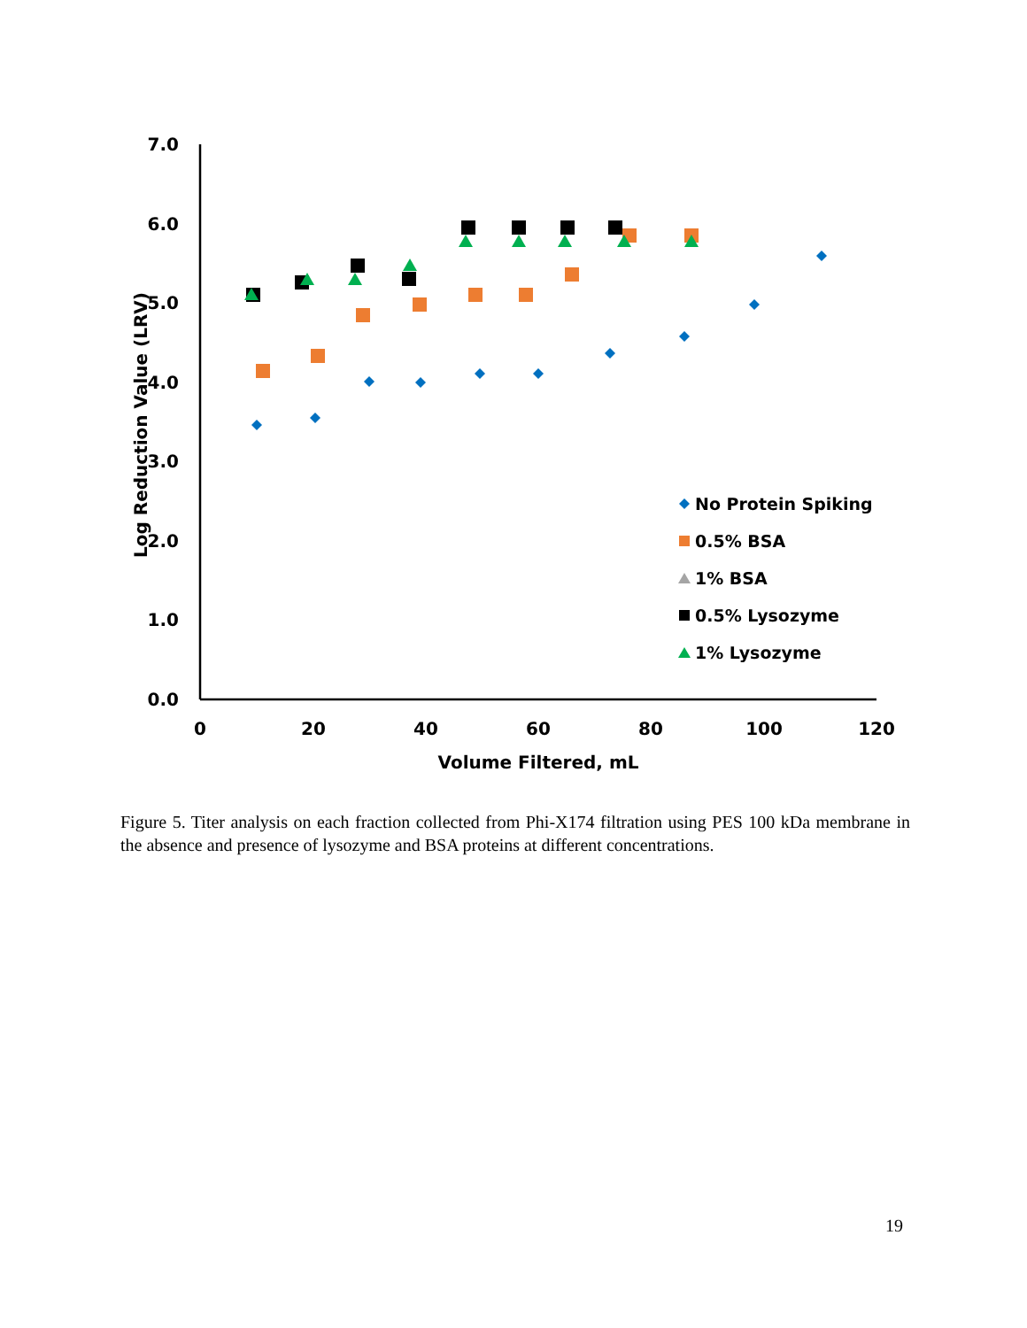0.0
1.0
2.0
3.0
4.0
5.0
6.0
7.0
0
20
40
60
80
100
120
Volume Filtered, mL
Log Reduction Value (LRV)
No Protein Spiking
0.5% BSA
1% BSA
0.5% Lysozyme
1% Lysozyme
Figure 5. Titer analysis on each fraction collected from Phi-X174 filtration using PES 100 kDa membrane in the absence and presence of lysozyme and BSA proteins at different concentrations.
19